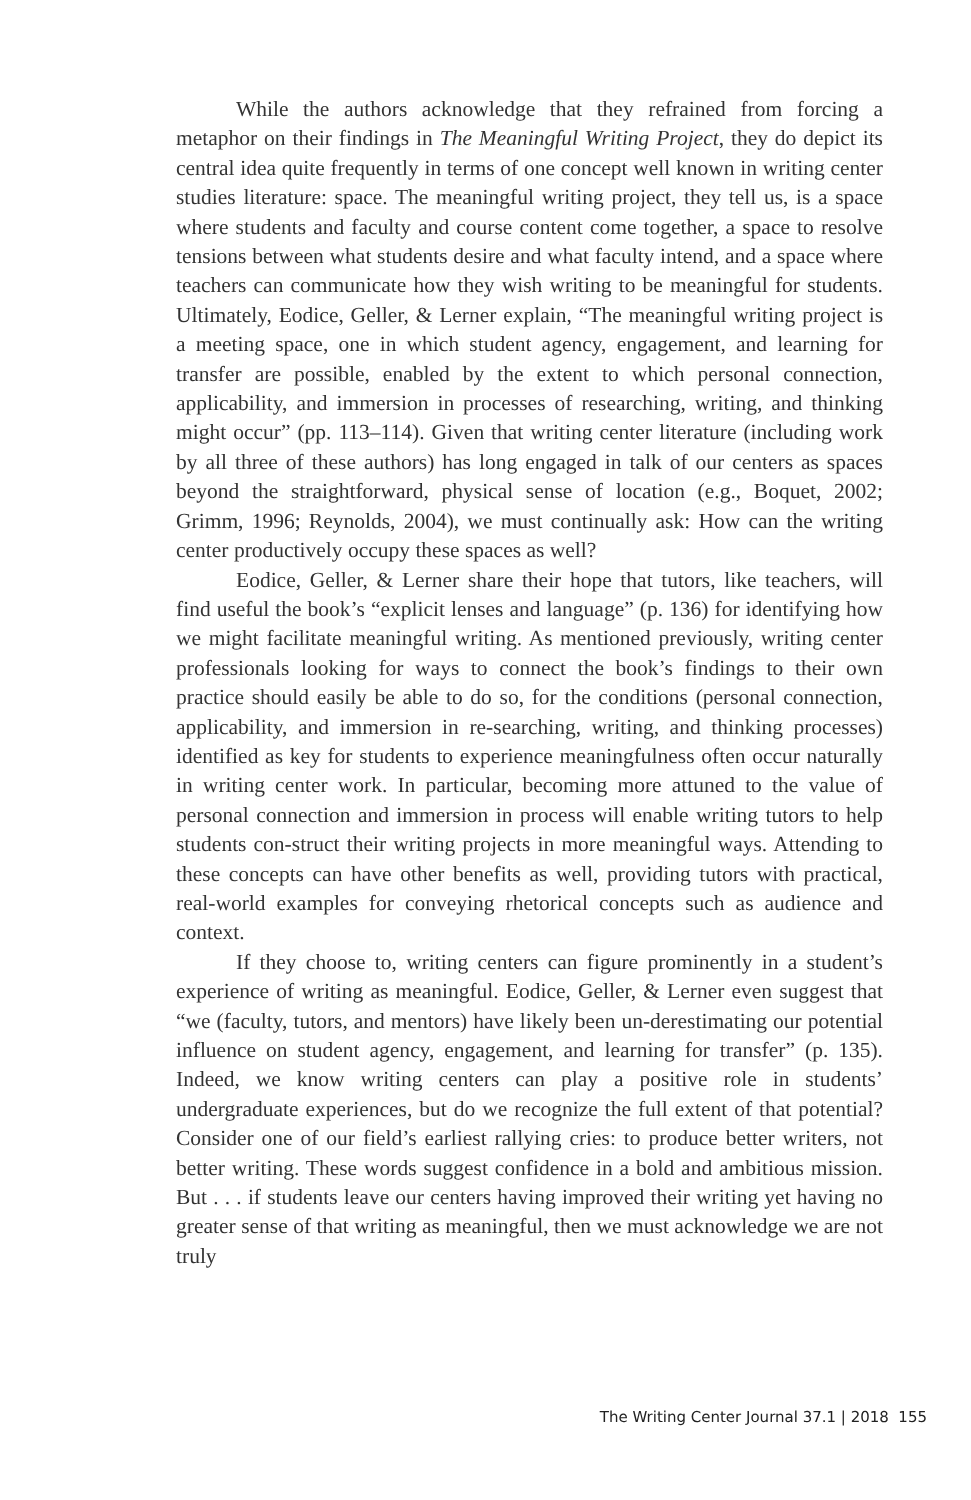While the authors acknowledge that they refrained from forcing a metaphor on their findings in The Meaningful Writing Project, they do depict its central idea quite frequently in terms of one concept well known in writing center studies literature: space. The meaningful writing project, they tell us, is a space where students and faculty and course content come together, a space to resolve tensions between what students desire and what faculty intend, and a space where teachers can communicate how they wish writing to be meaningful for students. Ultimately, Eodice, Geller, & Lerner explain, “The meaningful writing project is a meeting space, one in which student agency, engagement, and learning for transfer are possible, enabled by the extent to which personal connection, applicability, and immersion in processes of researching, writing, and thinking might occur” (pp. 113–114). Given that writing center literature (including work by all three of these authors) has long engaged in talk of our centers as spaces beyond the straightforward, physical sense of location (e.g., Boquet, 2002; Grimm, 1996; Reynolds, 2004), we must continually ask: How can the writing center productively occupy these spaces as well?
Eodice, Geller, & Lerner share their hope that tutors, like teachers, will find useful the book’s “explicit lenses and language” (p. 136) for identifying how we might facilitate meaningful writing. As mentioned previously, writing center professionals looking for ways to connect the book’s findings to their own practice should easily be able to do so, for the conditions (personal connection, applicability, and immersion in re-searching, writing, and thinking processes) identified as key for students to experience meaningfulness often occur naturally in writing center work. In particular, becoming more attuned to the value of personal connection and immersion in process will enable writing tutors to help students con-struct their writing projects in more meaningful ways. Attending to these concepts can have other benefits as well, providing tutors with practical, real-world examples for conveying rhetorical concepts such as audience and context.
If they choose to, writing centers can figure prominently in a student’s experience of writing as meaningful. Eodice, Geller, & Lerner even suggest that “we (faculty, tutors, and mentors) have likely been un-derestimating our potential influence on student agency, engagement, and learning for transfer” (p. 135). Indeed, we know writing centers can play a positive role in students’ undergraduate experiences, but do we recognize the full extent of that potential? Consider one of our field’s earliest rallying cries: to produce better writers, not better writing. These words suggest confidence in a bold and ambitious mission. But . . . if students leave our centers having improved their writing yet having no greater sense of that writing as meaningful, then we must acknowledge we are not truly
The Writing Center Journal 37.1 | 2018 155